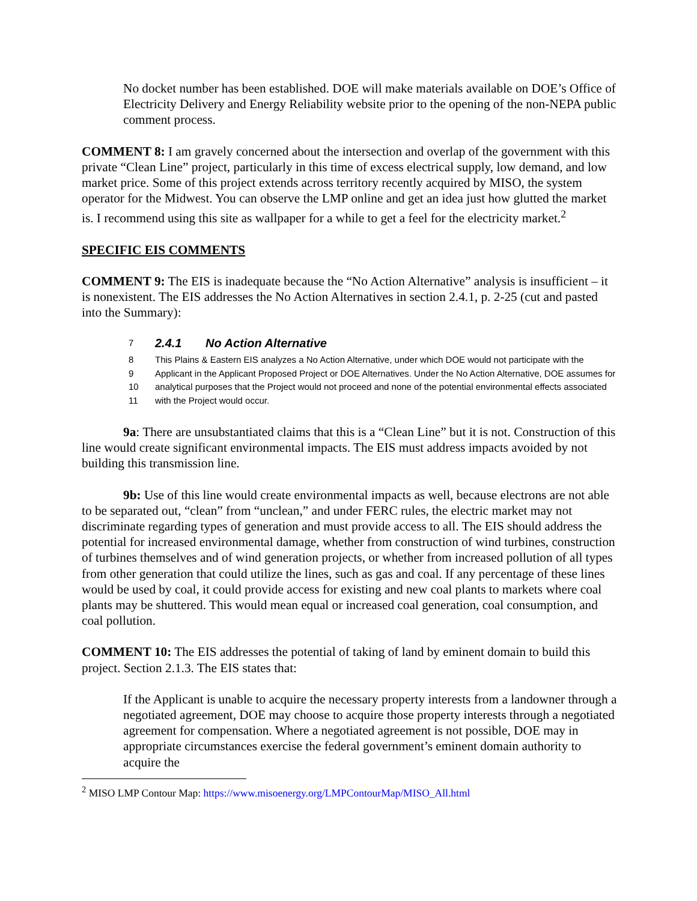No docket number has been established. DOE will make materials available on DOE’s Office of Electricity Delivery and Energy Reliability website prior to the opening of the non-NEPA public comment process.
COMMENT 8: I am gravely concerned about the intersection and overlap of the government with this private “Clean Line” project, particularly in this time of excess electrical supply, low demand, and low market price. Some of this project extends across territory recently acquired by MISO, the system operator for the Midwest. You can observe the LMP online and get an idea just how glutted the market is. I recommend using this site as wallpaper for a while to get a feel for the electricity market.<sup>2</sup>
SPECIFIC EIS COMMENTS
COMMENT 9: The EIS is inadequate because the “No Action Alternative” analysis is insufficient – it is nonexistent. The EIS addresses the No Action Alternatives in section 2.4.1, p. 2-25 (cut and pasted into the Summary):
7 2.4.1 No Action Alternative
8 This Plains & Eastern EIS analyzes a No Action Alternative, under which DOE would not participate with the
9 Applicant in the Applicant Proposed Project or DOE Alternatives. Under the No Action Alternative, DOE assumes for
10 analytical purposes that the Project would not proceed and none of the potential environmental effects associated
11 with the Project would occur.
9a: There are unsubstantiated claims that this is a “Clean Line” but it is not. Construction of this line would create significant environmental impacts. The EIS must address impacts avoided by not building this transmission line.
9b: Use of this line would create environmental impacts as well, because electrons are not able to be separated out, “clean” from “unclean,” and under FERC rules, the electric market may not discriminate regarding types of generation and must provide access to all. The EIS should address the potential for increased environmental damage, whether from construction of wind turbines, construction of turbines themselves and of wind generation projects, or whether from increased pollution of all types from other generation that could utilize the lines, such as gas and coal. If any percentage of these lines would be used by coal, it could provide access for existing and new coal plants to markets where coal plants may be shuttered. This would mean equal or increased coal generation, coal consumption, and coal pollution.
COMMENT 10: The EIS addresses the potential of taking of land by eminent domain to build this project. Section 2.1.3. The EIS states that:
If the Applicant is unable to acquire the necessary property interests from a landowner through a negotiated agreement, DOE may choose to acquire those property interests through a negotiated agreement for compensation. Where a negotiated agreement is not possible, DOE may in appropriate circumstances exercise the federal government’s eminent domain authority to acquire the
<sup>2</sup> MISO LMP Contour Map: https://www.misoenergy.org/LMPContourMap/MISO_All.html